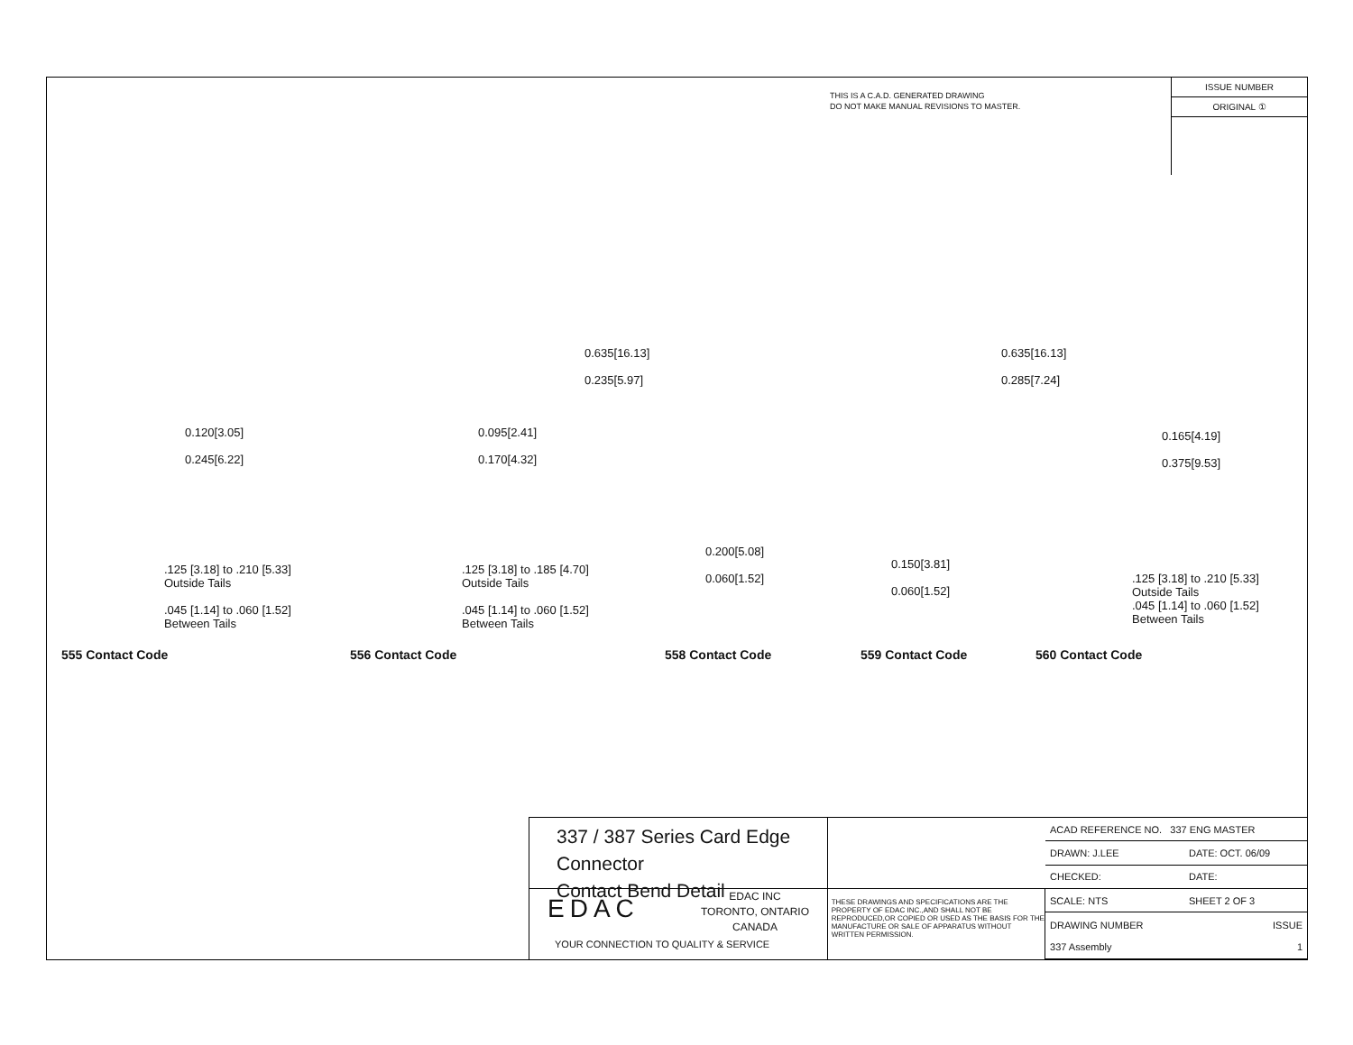THIS IS A C.A.D. GENERATED DRAWING
DO NOT MAKE MANUAL REVISIONS TO MASTER.
ISSUE NUMBER
ORIGINAL ①
0.120[3.05]
0.245[6.22]
0.095[2.41]
0.170[4.32]
0.635[16.13]
0.235[5.97]
0.635[16.13]
0.285[7.24]
0.165[4.19]
0.375[9.53]
0.200[5.08]
0.060[1.52]
0.150[3.81]
0.060[1.52]
.125 [3.18] to .210 [5.33]
Outside Tails
.045 [1.14] to .060 [1.52]
Between Tails
.125 [3.18] to .185 [4.70]
Outside Tails
.045 [1.14] to .060 [1.52]
Between Tails
.125 [3.18] to .210 [5.33]
Outside Tails
.045 [1.14] to .060 [1.52]
Between Tails
555 Contact Code 556 Contact Code 558 Contact Code 559 Contact Code 560 Contact Code
337 / 387 Series Card Edge Connector
Contact Bend Detail
EDAC
EDAC INC
TORONTO, ONTARIO
CANADA
YOUR CONNECTION TO QUALITY & SERVICE
THESE DRAWINGS AND SPECIFICATIONS ARE THE PROPERTY OF EDAC INC.,AND SHALL NOT BE REPRODUCED,OR COPIED OR USED AS THE BASIS FOR THE MANUFACTURE OR SALE OF APPARATUS WITHOUT WRITTEN PERMISSION.
| ACAD REFERENCE NO. 337 ENG MASTER | |
| DRAWN: J.LEE | DATE: OCT. 06/09 |
| CHECKED: | DATE: |
| SCALE: NTS | SHEET 2 OF 3 |
| DRAWING NUMBER 337 Assembly | ISSUE 1 |